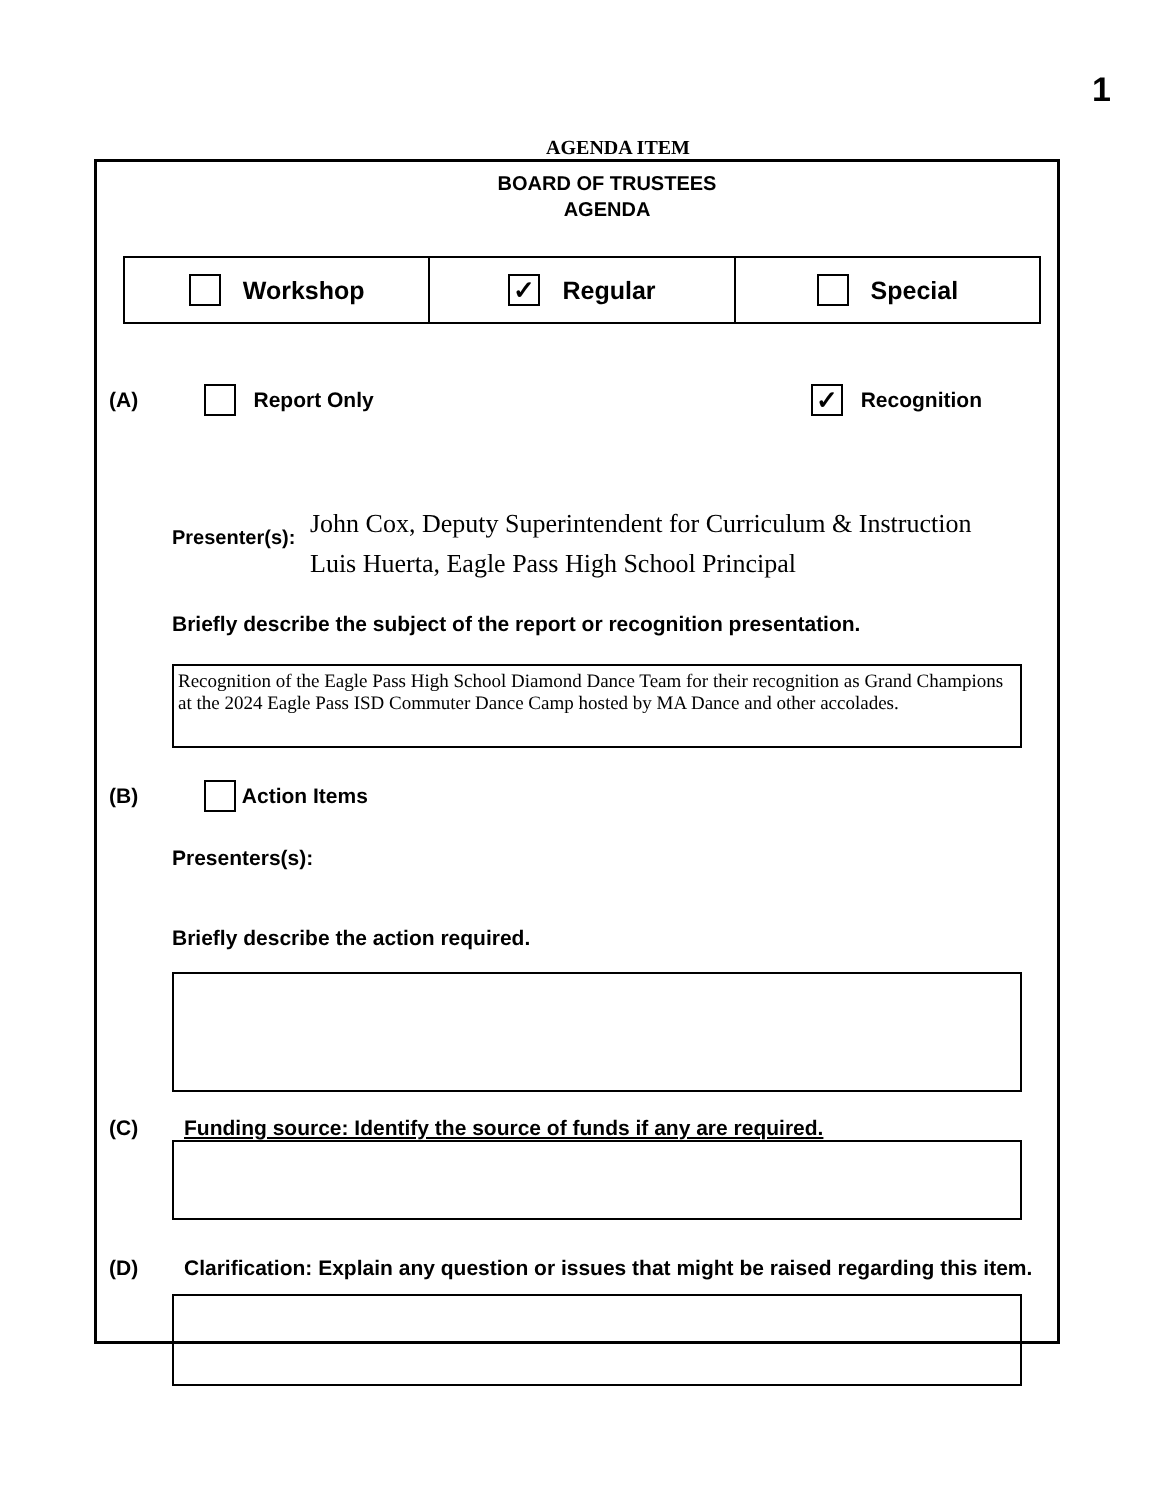1
AGENDA ITEM
BOARD OF TRUSTEES
AGENDA
Workshop
✓ Regular Special
(A) Report Only ✓ Recognition
Presenter(s): John Cox, Deputy Superintendent for Curriculum & Instruction
Luis Huerta, Eagle Pass High School Principal
Briefly describe the subject of the report or recognition presentation.
Recognition of the Eagle Pass High School Diamond Dance Team for their recognition as Grand Champions at the 2024 Eagle Pass ISD Commuter Dance Camp hosted by MA Dance and other accolades.
(B) Action Items
Presenters(s):
Briefly describe the action required.
(C) Funding source: Identify the source of funds if any are required.
(D) Clarification: Explain any question or issues that might be raised regarding this item.